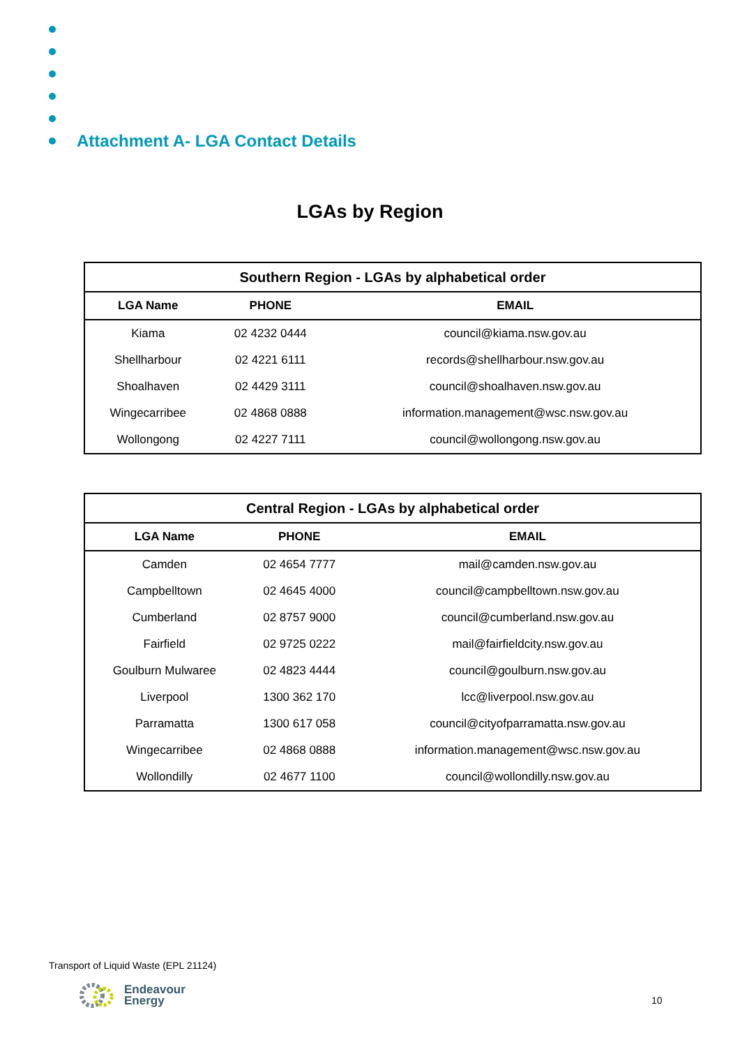Attachment A- LGA Contact Details
LGAs by Region
| Southern Region - LGAs by alphabetical order | | |
| --- | --- | --- |
| LGA Name | PHONE | EMAIL |
| Kiama | 02 4232 0444 | council@kiama.nsw.gov.au |
| Shellharbour | 02 4221 6111 | records@shellharbour.nsw.gov.au |
| Shoalhaven | 02 4429 3111 | council@shoalhaven.nsw.gov.au |
| Wingecarribee | 02 4868 0888 | information.management@wsc.nsw.gov.au |
| Wollongong | 02 4227 7111 | council@wollongong.nsw.gov.au |
| Central Region - LGAs by alphabetical order | | |
| --- | --- | --- |
| LGA Name | PHONE | EMAIL |
| Camden | 02 4654 7777 | mail@camden.nsw.gov.au |
| Campbelltown | 02 4645 4000 | council@campbelltown.nsw.gov.au |
| Cumberland | 02 8757 9000 | council@cumberland.nsw.gov.au |
| Fairfield | 02 9725 0222 | mail@fairfieldcity.nsw.gov.au |
| Goulburn Mulwaree | 02 4823 4444 | council@goulburn.nsw.gov.au |
| Liverpool | 1300 362 170 | lcc@liverpool.nsw.gov.au |
| Parramatta | 1300 617 058 | council@cityofparramatta.nsw.gov.au |
| Wingecarribee | 02 4868 0888 | information.management@wsc.nsw.gov.au |
| Wollondilly | 02 4677 1100 | council@wollondilly.nsw.gov.au |
Transport of Liquid Waste (EPL 21124)
Endeavour
Energy
10